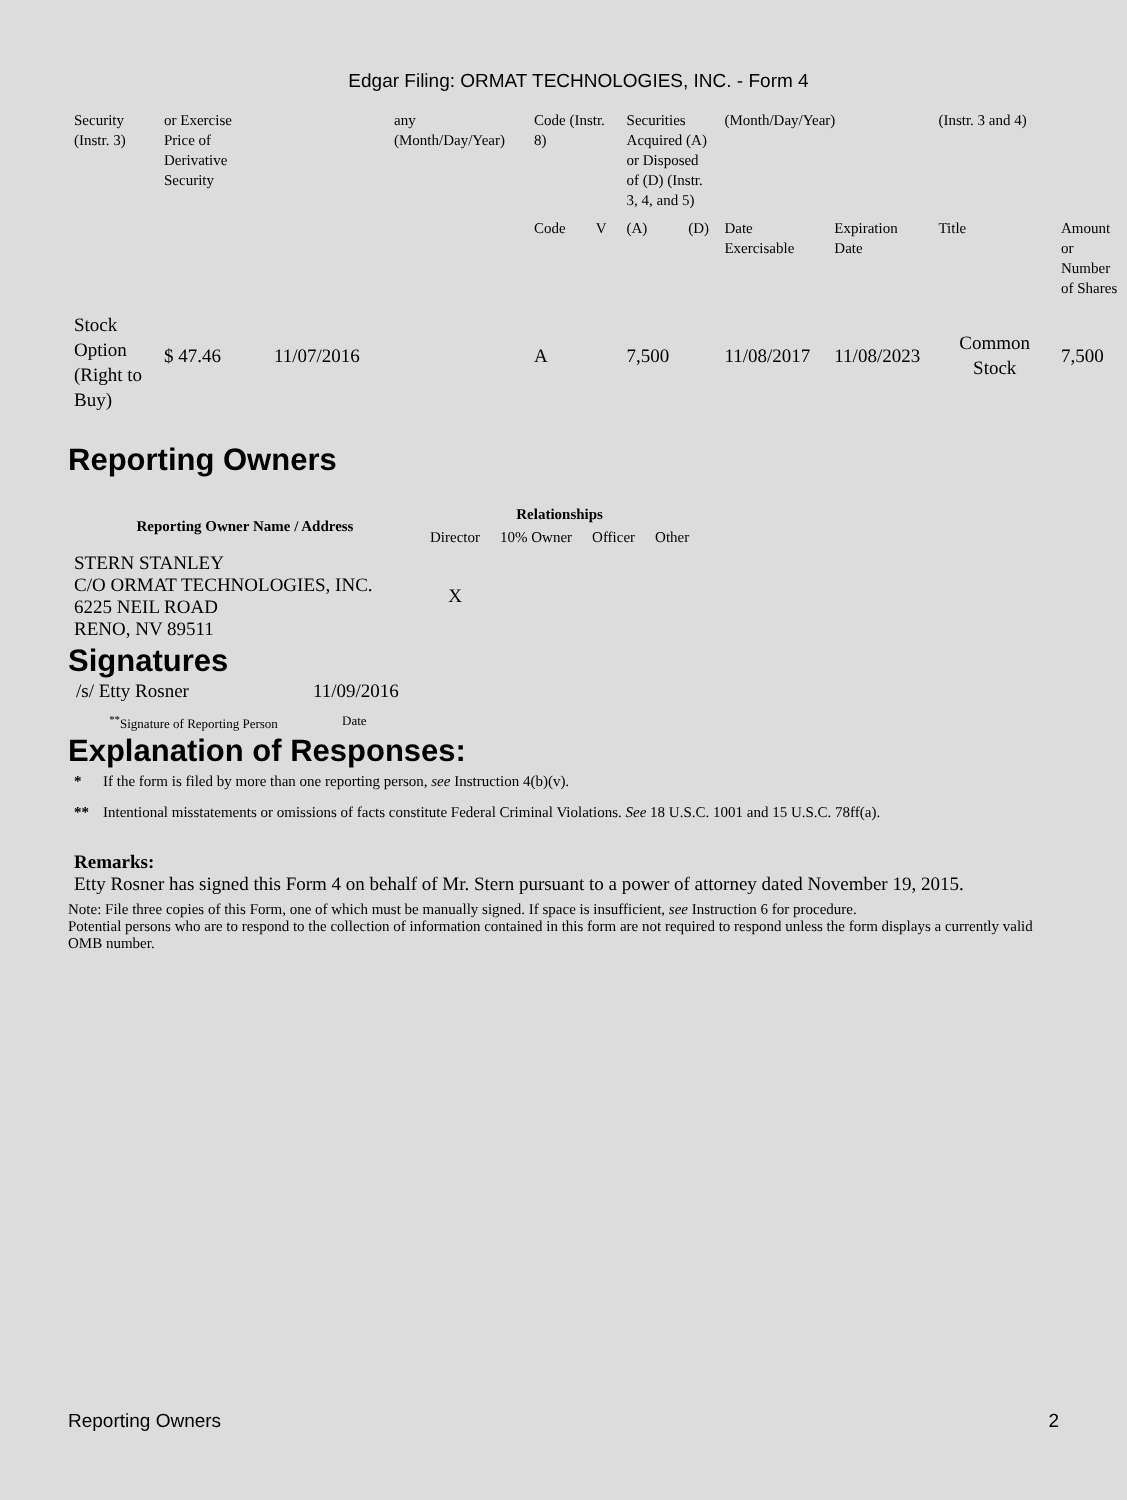Edgar Filing: ORMAT TECHNOLOGIES, INC. - Form 4
| Security (Instr. 3) | or Exercise Price of Derivative Security | | any (Month/Day/Year) | Code (Instr. 8) | | Securities Acquired (A) or Disposed of (D) (Instr. 3, 4, and 5) | | (Month/Day/Year) | | (Instr. 3 and 4) | |
| | | | | Code | V | (A) | (D) | Date Exercisable | Expiration Date | Title | Amount or Number of Shares |
| Stock Option (Right to Buy) | $ 47.46 | 11/07/2016 | | A | | 7,500 | | 11/08/2017 | 11/08/2023 | Common Stock | 7,500 |
Reporting Owners
| Reporting Owner Name / Address | Relationships | | | |
| --- | --- | --- | --- | --- |
| | Director | 10% Owner | Officer | Other |
| STERN STANLEY C/O ORMAT TECHNOLOGIES, INC. 6225 NEIL ROAD RENO, NV 89511 | X | | | |
Signatures
| /s/ Etty Rosner | 11/09/2016 |
| <sup>**</sup> Signature of Reporting Person | Date |
Explanation of Responses:
| * | If the form is filed by more than one reporting person, see Instruction 4(b)(v). |
| ** | Intentional misstatements or omissions of facts constitute Federal Criminal Violations. See 18 U.S.C. 1001 and 15 U.S.C. 78ff(a). |
Remarks:
Etty Rosner has signed this Form 4 on behalf of Mr. Stern pursuant to a power of attorney dated November 19, 2015.
Note: File three copies of this Form, one of which must be manually signed. If space is insufficient, see Instruction 6 for procedure.
Potential persons who are to respond to the collection of information contained in this form are not required to respond unless the form displays a currently valid OMB number.
Reporting Owners 2